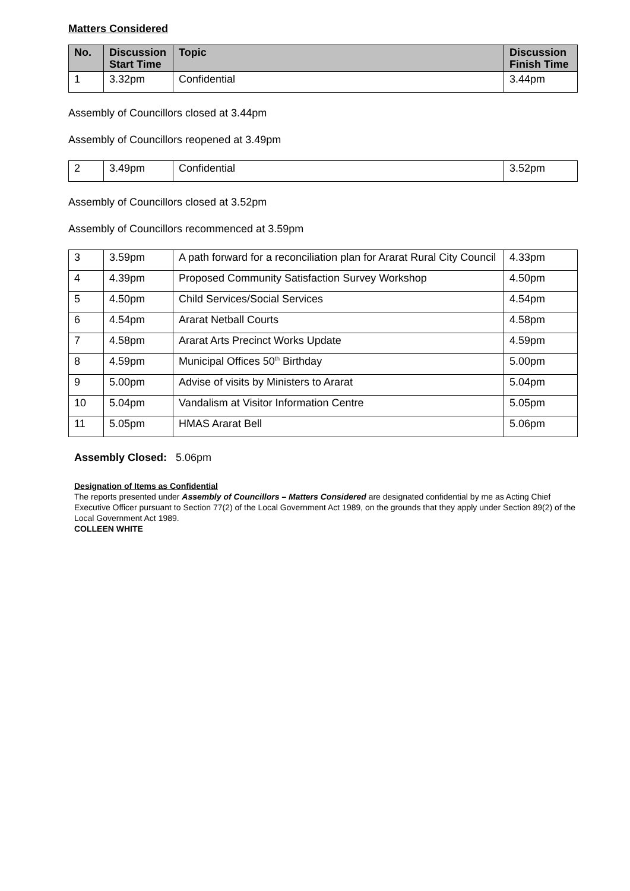Matters Considered
| No. | Discussion Start Time | Topic | Discussion Finish Time |
| --- | --- | --- | --- |
| 1 | 3.32pm | Confidential | 3.44pm |
Assembly of Councillors closed at 3.44pm
Assembly of Councillors reopened at 3.49pm
| 2 | 3.49pm | Confidential | 3.52pm |
Assembly of Councillors closed at 3.52pm
Assembly of Councillors recommenced at 3.59pm
| 3 | 3.59pm | A path forward for a reconciliation plan for Ararat Rural City Council | 4.33pm |
| 4 | 4.39pm | Proposed Community Satisfaction Survey Workshop | 4.50pm |
| 5 | 4.50pm | Child Services/Social Services | 4.54pm |
| 6 | 4.54pm | Ararat Netball Courts | 4.58pm |
| 7 | 4.58pm | Ararat Arts Precinct Works Update | 4.59pm |
| 8 | 4.59pm | Municipal Offices 50<sup>th</sup> Birthday | 5.00pm |
| 9 | 5.00pm | Advise of visits by Ministers to Ararat | 5.04pm |
| 10 | 5.04pm | Vandalism at Visitor Information Centre | 5.05pm |
| 11 | 5.05pm | HMAS Ararat Bell | 5.06pm |
Assembly Closed: 5.06pm
Designation of Items as Confidential
The reports presented under Assembly of Councillors – Matters Considered are designated confidential by me as Acting Chief Executive Officer pursuant to Section 77(2) of the Local Government Act 1989, on the grounds that they apply under Section 89(2) of the Local Government Act 1989.
COLLEEN WHITE